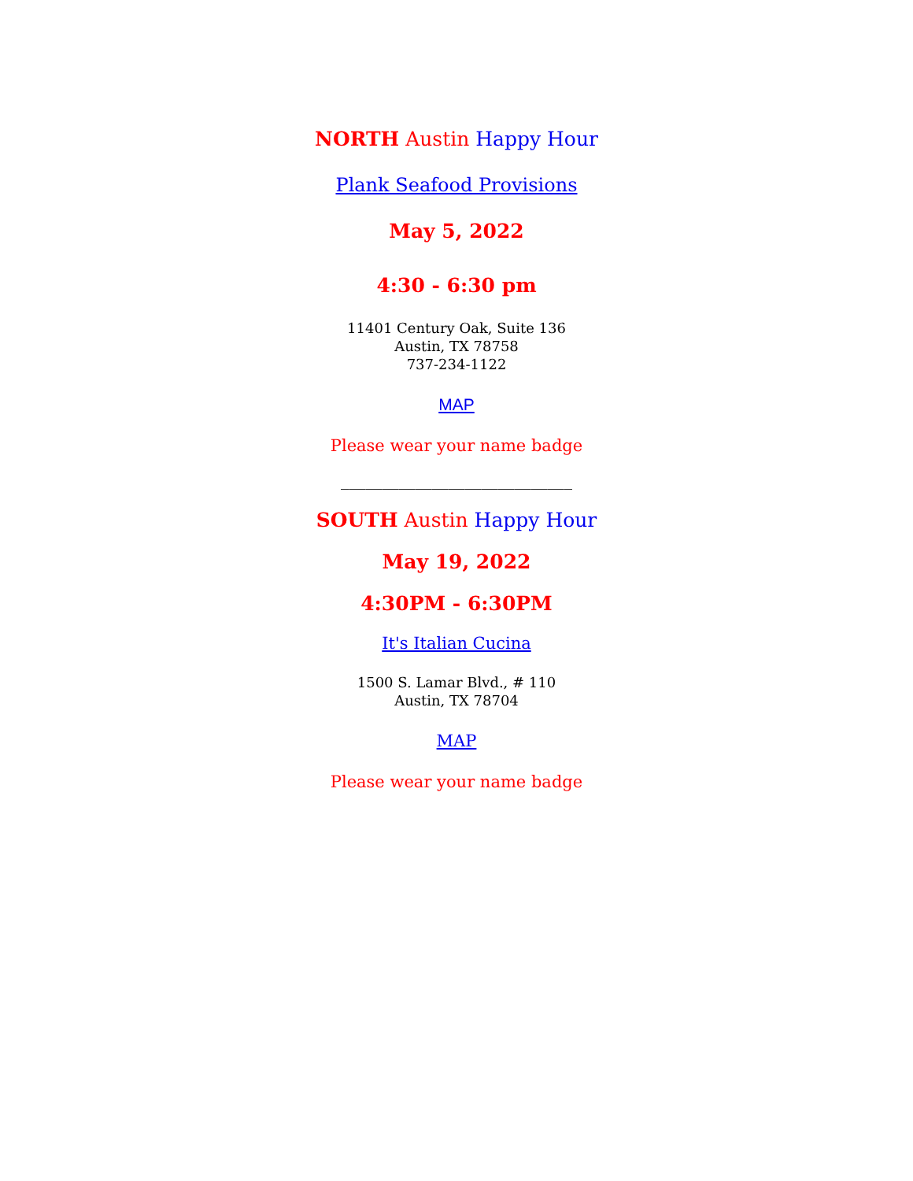NORTH Austin Happy Hour
Plank Seafood Provisions
May 5, 2022
4:30 - 6:30 pm
11401 Century Oak, Suite 136
Austin, TX 78758
737-234-1122
MAP
Please wear your name badge
____________________________
SOUTH Austin Happy Hour
May 19, 2022
4:30PM - 6:30PM
It's Italian Cucina
1500 S. Lamar Blvd., # 110
Austin, TX 78704
MAP
Please wear your name badge